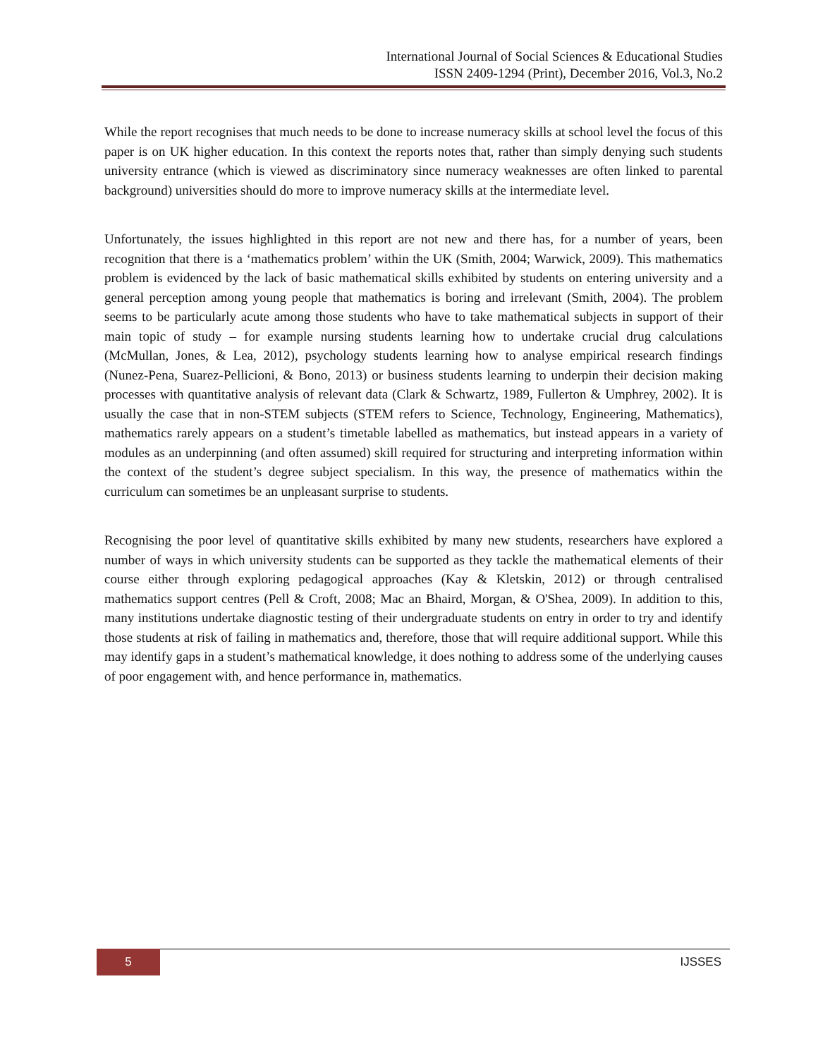International Journal of Social Sciences & Educational Studies
ISSN 2409-1294 (Print), December 2016, Vol.3, No.2
While the report recognises that much needs to be done to increase numeracy skills at school level the focus of this paper is on UK higher education. In this context the reports notes that, rather than simply denying such students university entrance (which is viewed as discriminatory since numeracy weaknesses are often linked to parental background) universities should do more to improve numeracy skills at the intermediate level.
Unfortunately, the issues highlighted in this report are not new and there has, for a number of years, been recognition that there is a ‘mathematics problem’ within the UK (Smith, 2004; Warwick, 2009). This mathematics problem is evidenced by the lack of basic mathematical skills exhibited by students on entering university and a general perception among young people that mathematics is boring and irrelevant (Smith, 2004). The problem seems to be particularly acute among those students who have to take mathematical subjects in support of their main topic of study – for example nursing students learning how to undertake crucial drug calculations (McMullan, Jones, & Lea, 2012), psychology students learning how to analyse empirical research findings (Nunez-Pena, Suarez-Pellicioni, & Bono, 2013) or business students learning to underpin their decision making processes with quantitative analysis of relevant data (Clark & Schwartz, 1989, Fullerton & Umphrey, 2002). It is usually the case that in non-STEM subjects (STEM refers to Science, Technology, Engineering, Mathematics), mathematics rarely appears on a student’s timetable labelled as mathematics, but instead appears in a variety of modules as an underpinning (and often assumed) skill required for structuring and interpreting information within the context of the student’s degree subject specialism. In this way, the presence of mathematics within the curriculum can sometimes be an unpleasant surprise to students.
Recognising the poor level of quantitative skills exhibited by many new students, researchers have explored a number of ways in which university students can be supported as they tackle the mathematical elements of their course either through exploring pedagogical approaches (Kay & Kletskin, 2012) or through centralised mathematics support centres (Pell & Croft, 2008; Mac an Bhaird, Morgan, & O'Shea, 2009). In addition to this, many institutions undertake diagnostic testing of their undergraduate students on entry in order to try and identify those students at risk of failing in mathematics and, therefore, those that will require additional support. While this may identify gaps in a student’s mathematical knowledge, it does nothing to address some of the underlying causes of poor engagement with, and hence performance in, mathematics.
5 IJSSES